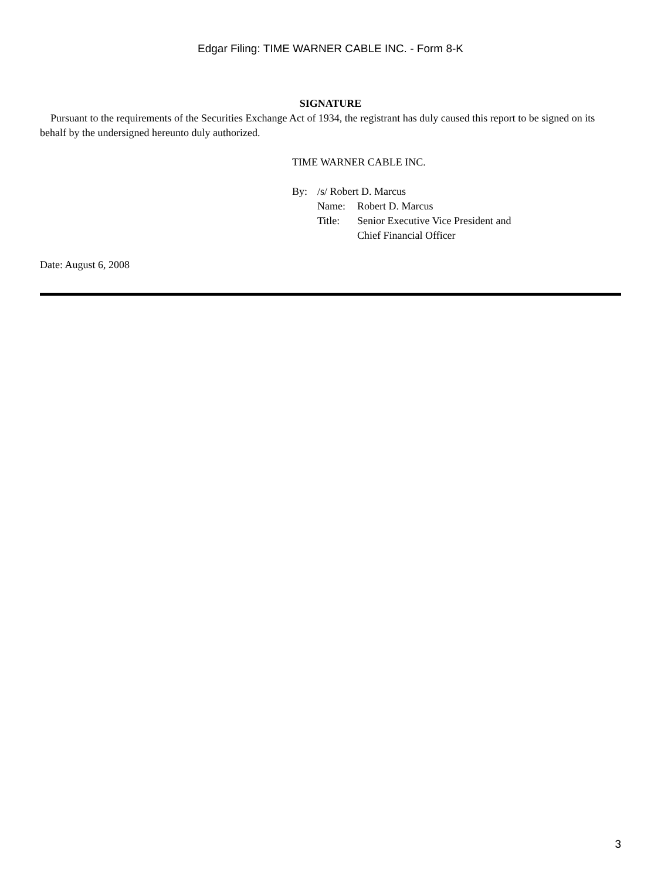Edgar Filing: TIME WARNER CABLE INC. - Form 8-K
SIGNATURE
Pursuant to the requirements of the Securities Exchange Act of 1934, the registrant has duly caused this report to be signed on its behalf by the undersigned hereunto duly authorized.
TIME WARNER CABLE INC.
| By: | /s/ Robert D. Marcus | |
| | Name: | Robert D. Marcus |
| | Title: | Senior Executive Vice President and Chief Financial Officer |
Date: August 6, 2008
3